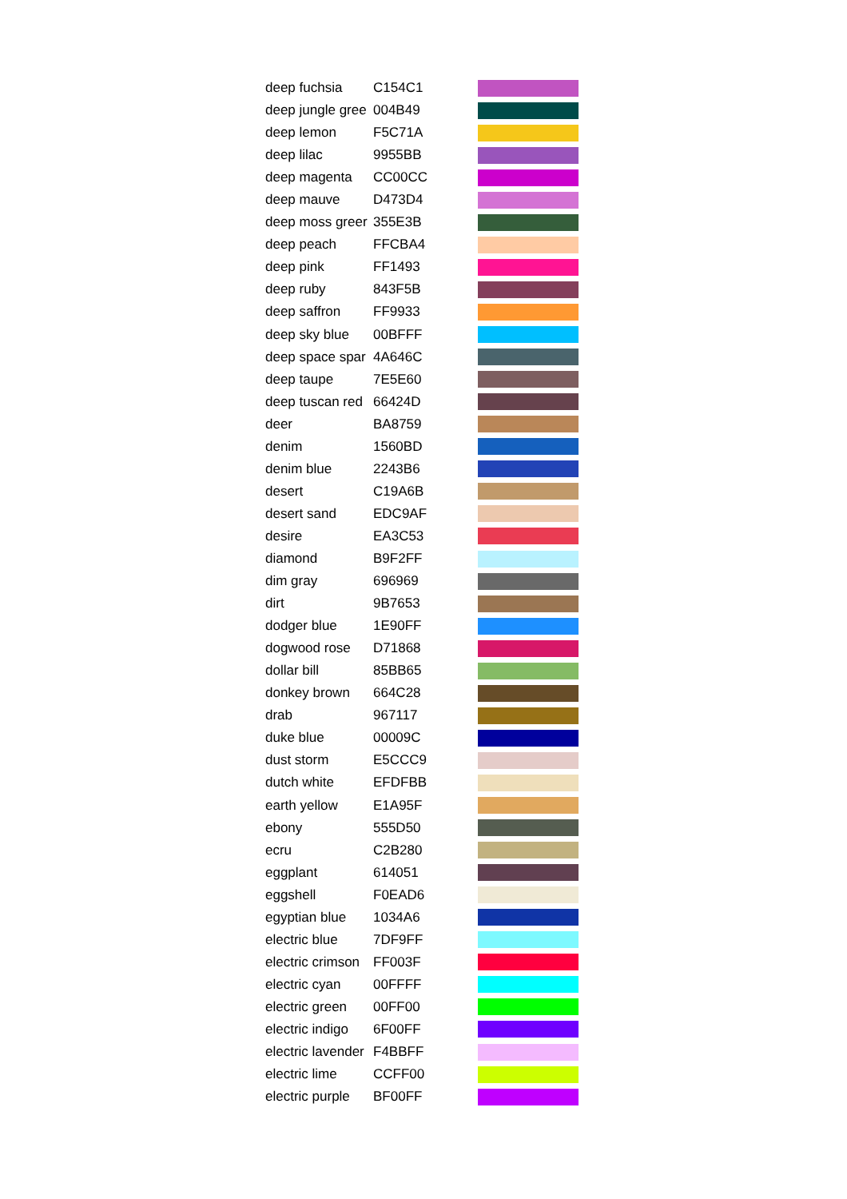| deep fuchsia | C154C1 | |
| deep jungle gree | 004B49 | |
| deep lemon | F5C71A | |
| deep lilac | 9955BB | |
| deep magenta | CC00CC | |
| deep mauve | D473D4 | |
| deep moss greer | 355E3B | |
| deep peach | FFCBA4 | |
| deep pink | FF1493 | |
| deep ruby | 843F5B | |
| deep saffron | FF9933 | |
| deep sky blue | 00BFFF | |
| deep space spar | 4A646C | |
| deep taupe | 7E5E60 | |
| deep tuscan red | 66424D | |
| deer | BA8759 | |
| denim | 1560BD | |
| denim blue | 2243B6 | |
| desert | C19A6B | |
| desert sand | EDC9AF | |
| desire | EA3C53 | |
| diamond | B9F2FF | |
| dim gray | 696969 | |
| dirt | 9B7653 | |
| dodger blue | 1E90FF | |
| dogwood rose | D71868 | |
| dollar bill | 85BB65 | |
| donkey brown | 664C28 | |
| drab | 967117 | |
| duke blue | 00009C | |
| dust storm | E5CCC9 | |
| dutch white | EFDFBB | |
| earth yellow | E1A95F | |
| ebony | 555D50 | |
| ecru | C2B280 | |
| eggplant | 614051 | |
| eggshell | F0EAD6 | |
| egyptian blue | 1034A6 | |
| electric blue | 7DF9FF | |
| electric crimson | FF003F | |
| electric cyan | 00FFFF | |
| electric green | 00FF00 | |
| electric indigo | 6F00FF | |
| electric lavender | F4BBFF | |
| electric lime | CCFF00 | |
| electric purple | BF00FF | |